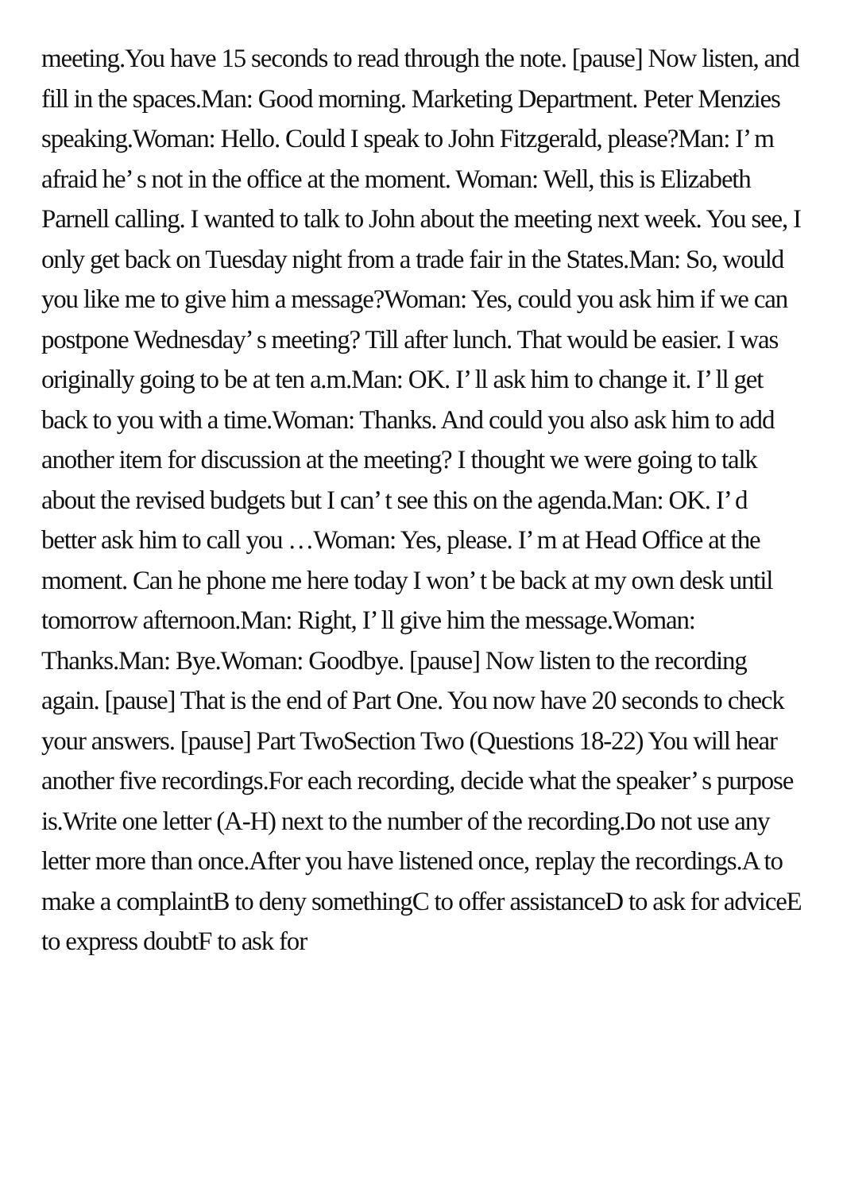meeting.You have 15 seconds to read through the note. [pause] Now listen, and fill in the spaces.Man: Good morning. Marketing Department. Peter Menzies speaking.Woman: Hello. Could I speak to John Fitzgerald, please?Man: I’ m afraid he’ s not in the office at the moment. Woman: Well, this is Elizabeth Parnell calling. I wanted to talk to John about the meeting next week. You see, I only get back on Tuesday night from a trade fair in the States.Man: So, would you like me to give him a message?Woman: Yes, could you ask him if we can postpone Wednesday’ s meeting? Till after lunch. That would be easier. I was originally going to be at ten a.m.Man: OK. I’ ll ask him to change it. I’ ll get back to you with a time.Woman: Thanks. And could you also ask him to add another item for discussion at the meeting? I thought we were going to talk about the revised budgets but I can’ t see this on the agenda.Man: OK. I’ d better ask him to call you …Woman: Yes, please. I’ m at Head Office at the moment. Can he phone me here today I won’ t be back at my own desk until tomorrow afternoon.Man: Right, I’ ll give him the message.Woman: Thanks.Man: Bye.Woman: Goodbye. [pause] Now listen to the recording again. [pause] That is the end of Part One. You now have 20 seconds to check your answers. [pause] Part TwoSection Two (Questions 18-22) You will hear another five recordings.For each recording, decide what the speaker’ s purpose is.Write one letter (A-H) next to the number of the recording.Do not use any letter more than once.After you have listened once, replay the recordings.A to make a complaintB to deny somethingC to offer assistanceD to ask for adviceE to express doubtF to ask for